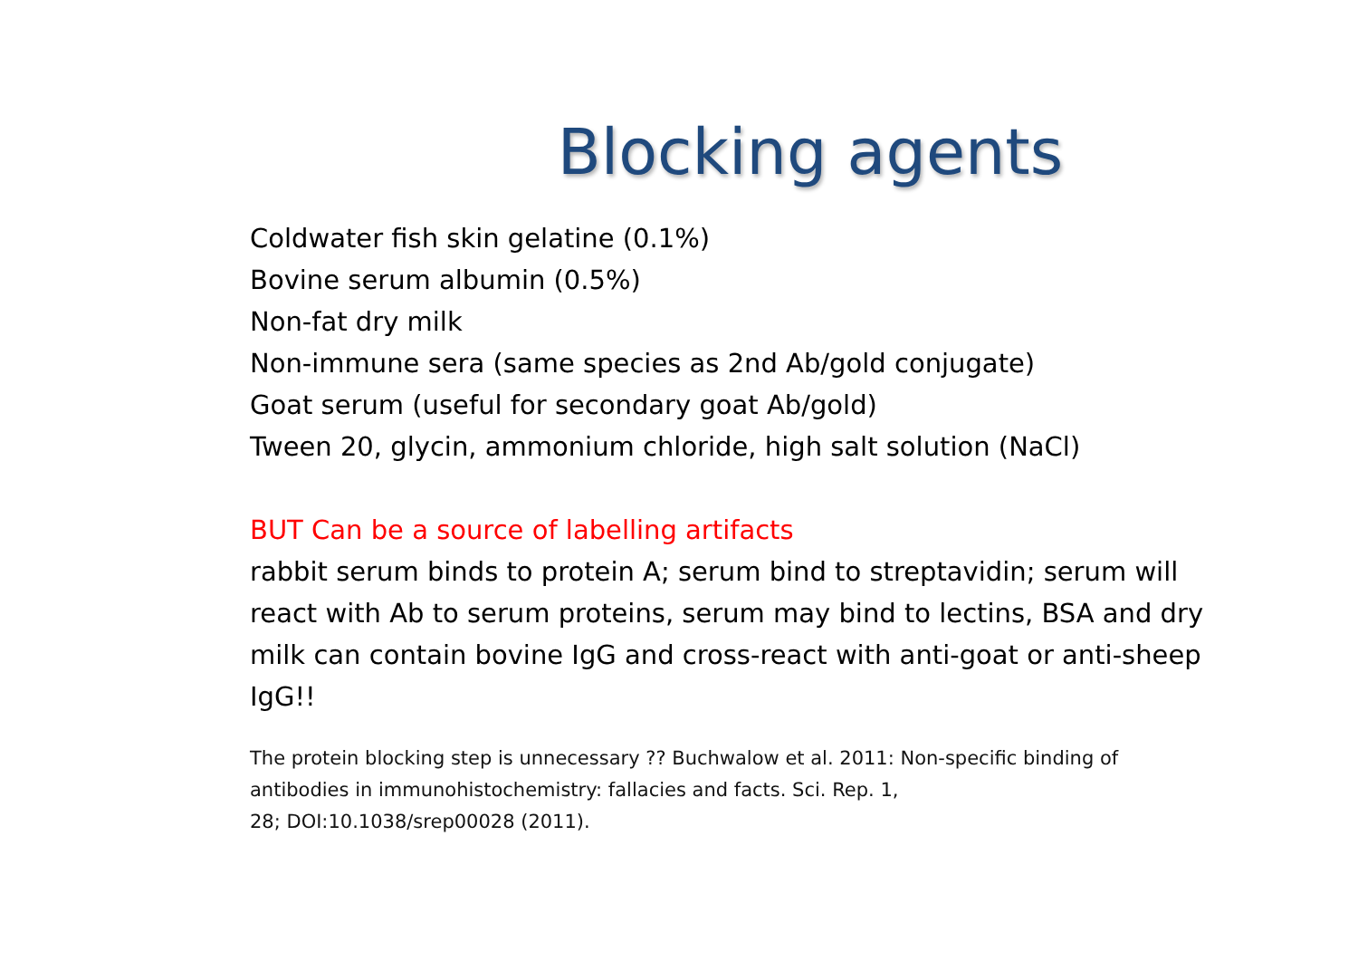Blocking agents
Coldwater fish skin gelatine (0.1%)
Bovine serum albumin (0.5%)
Non-fat dry milk
Non-immune sera (same species as 2nd Ab/gold conjugate)
Goat serum (useful for secondary goat Ab/gold)
Tween 20, glycin, ammonium chloride, high salt solution (NaCl)
BUT Can be a source of labelling artifacts
rabbit serum binds to protein A; serum bind to streptavidin; serum will react with Ab to serum proteins, serum may bind to lectins, BSA and dry milk can contain bovine IgG and cross-react with anti-goat or anti-sheep IgG!!
The protein blocking step is unnecessary ?? Buchwalow et al. 2011: Non-specific binding of antibodies in immunohistochemistry: fallacies and facts. Sci. Rep. 1,
28; DOI:10.1038/srep00028 (2011).